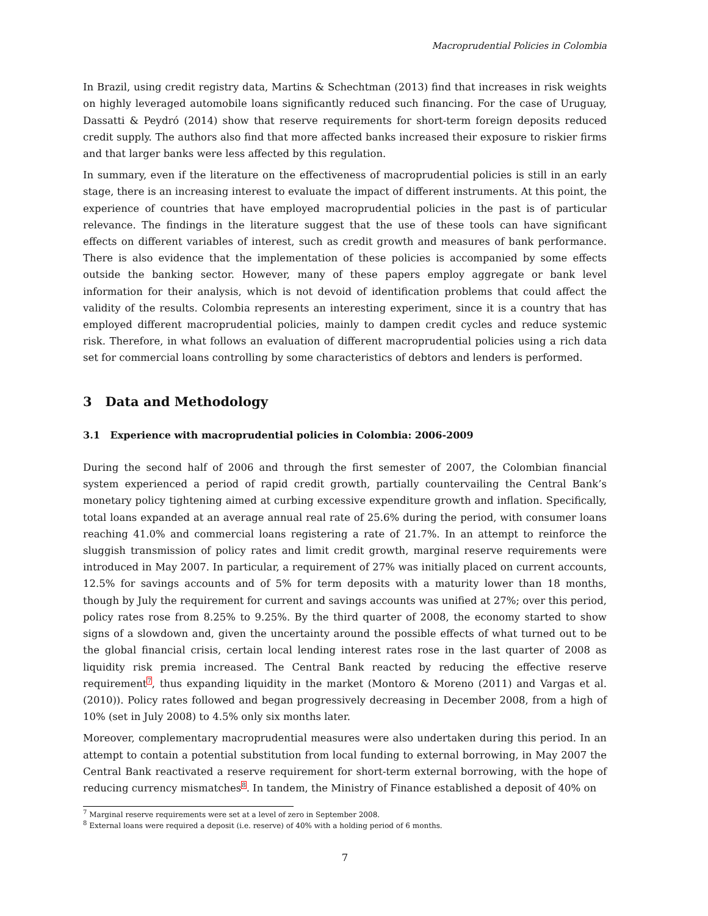Macroprudential Policies in Colombia
In Brazil, using credit registry data, Martins & Schechtman (2013) find that increases in risk weights on highly leveraged automobile loans significantly reduced such financing. For the case of Uruguay, Dassatti & Peydró (2014) show that reserve requirements for short-term foreign deposits reduced credit supply. The authors also find that more affected banks increased their exposure to riskier firms and that larger banks were less affected by this regulation.
In summary, even if the literature on the effectiveness of macroprudential policies is still in an early stage, there is an increasing interest to evaluate the impact of different instruments. At this point, the experience of countries that have employed macroprudential policies in the past is of particular relevance. The findings in the literature suggest that the use of these tools can have significant effects on different variables of interest, such as credit growth and measures of bank performance. There is also evidence that the implementation of these policies is accompanied by some effects outside the banking sector. However, many of these papers employ aggregate or bank level information for their analysis, which is not devoid of identification problems that could affect the validity of the results. Colombia represents an interesting experiment, since it is a country that has employed different macroprudential policies, mainly to dampen credit cycles and reduce systemic risk. Therefore, in what follows an evaluation of different macroprudential policies using a rich data set for commercial loans controlling by some characteristics of debtors and lenders is performed.
3 Data and Methodology
3.1 Experience with macroprudential policies in Colombia: 2006-2009
During the second half of 2006 and through the first semester of 2007, the Colombian financial system experienced a period of rapid credit growth, partially countervailing the Central Bank’s monetary policy tightening aimed at curbing excessive expenditure growth and inflation. Specifically, total loans expanded at an average annual real rate of 25.6% during the period, with consumer loans reaching 41.0% and commercial loans registering a rate of 21.7%. In an attempt to reinforce the sluggish transmission of policy rates and limit credit growth, marginal reserve requirements were introduced in May 2007. In particular, a requirement of 27% was initially placed on current accounts, 12.5% for savings accounts and of 5% for term deposits with a maturity lower than 18 months, though by July the requirement for current and savings accounts was unified at 27%; over this period, policy rates rose from 8.25% to 9.25%. By the third quarter of 2008, the economy started to show signs of a slowdown and, given the uncertainty around the possible effects of what turned out to be the global financial crisis, certain local lending interest rates rose in the last quarter of 2008 as liquidity risk premia increased. The Central Bank reacted by reducing the effective reserve requirement<sup>7</sup>, thus expanding liquidity in the market (Montoro & Moreno (2011) and Vargas et al. (2010)). Policy rates followed and began progressively decreasing in December 2008, from a high of 10% (set in July 2008) to 4.5% only six months later.
Moreover, complementary macroprudential measures were also undertaken during this period. In an attempt to contain a potential substitution from local funding to external borrowing, in May 2007 the Central Bank reactivated a reserve requirement for short-term external borrowing, with the hope of reducing currency mismatches<sup>8</sup>. In tandem, the Ministry of Finance established a deposit of 40% on
<sup>7</sup> Marginal reserve requirements were set at a level of zero in September 2008.
<sup>8</sup> External loans were required a deposit (i.e. reserve) of 40% with a holding period of 6 months.
7